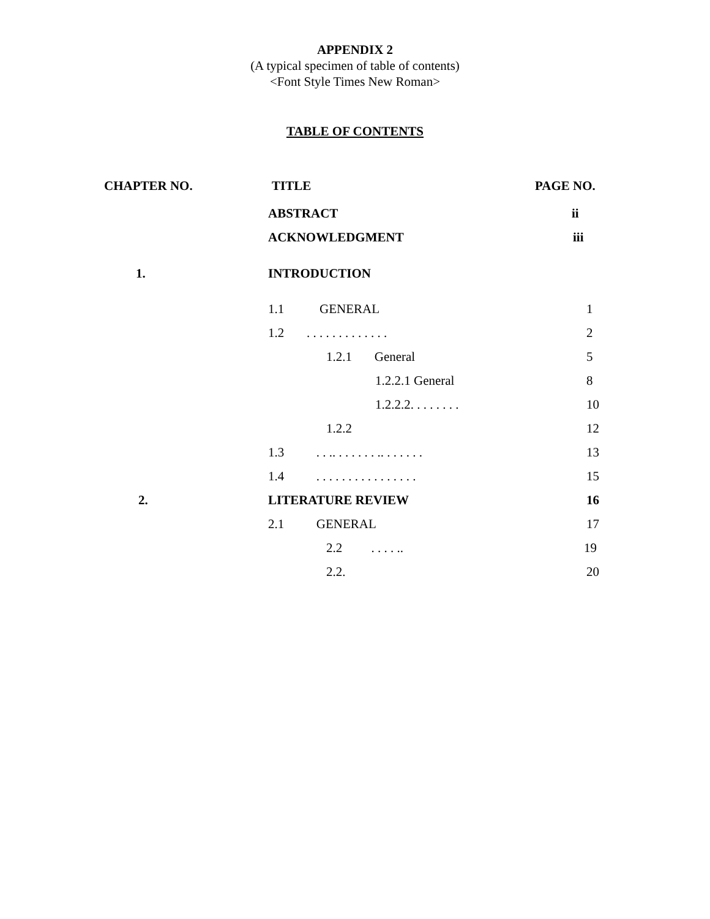APPENDIX 2
(A typical specimen of table of contents)
<Font Style Times New Roman>
TABLE OF CONTENTS
| CHAPTER NO. | TITLE | PAGE NO. |
| | ABSTRACT | ii |
| | ACKNOWLEDGMENT | iii |
| 1. | INTRODUCTION | |
| | 1.1 GENERAL | 1 |
| | 1.2 . . . . . . . . . . . . . | 2 |
| | 1.2.1 General | 5 |
| | 1.2.2.1 General | 8 |
| | 1.2.2.2. . . . . . . . | 10 |
| | 1.2.2 | 12 |
| | 1.3 . . .. . . . . . . .. . . . . . . | 13 |
| | 1.4 . . . . . . . . . . . . . . . . | 15 |
| 2. | LITERATURE REVIEW | 16 |
| | 2.1 GENERAL | 17 |
| | 2.2 . . . . .. | 19 |
| | 2.2. | 20 |